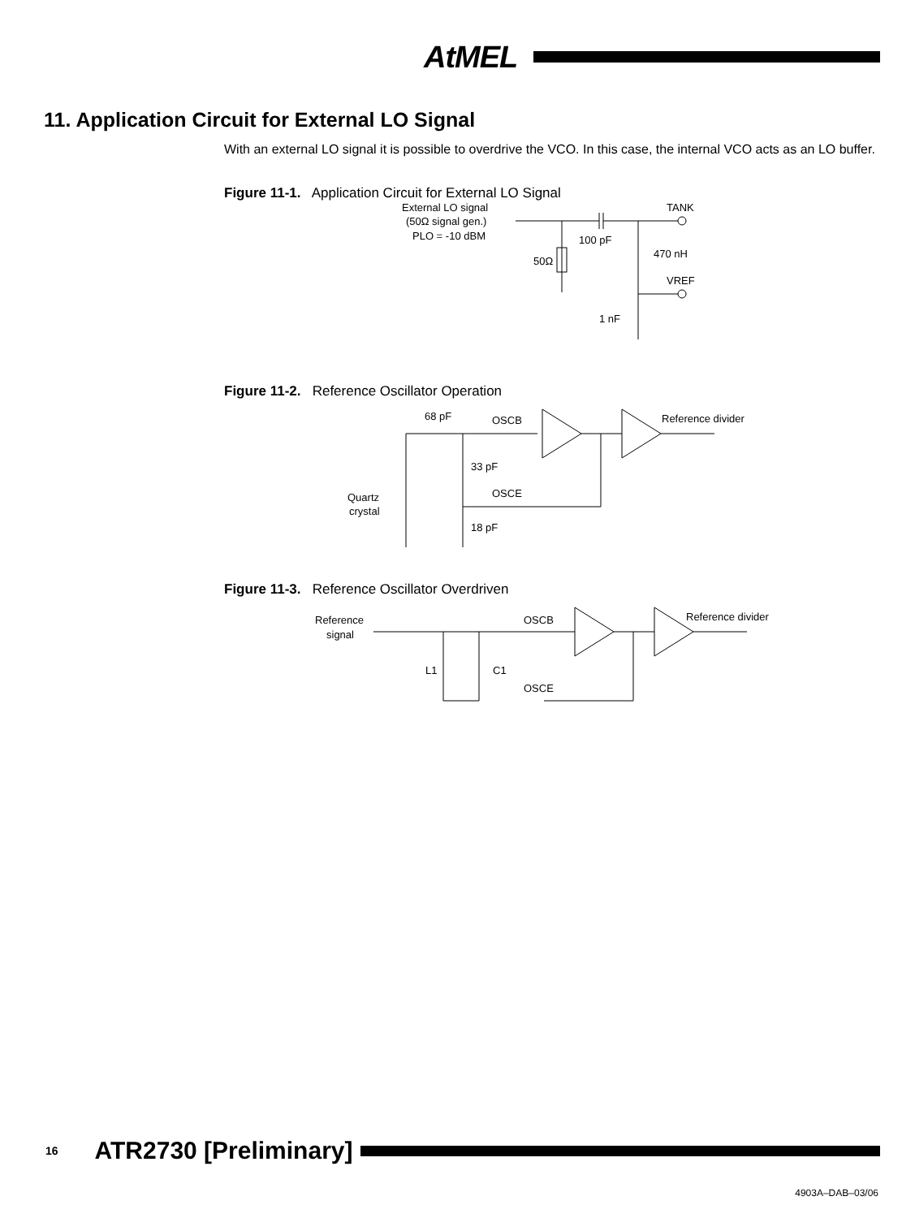AtMEL
11. Application Circuit for External LO Signal
With an external LO signal it is possible to overdrive the VCO. In this case, the internal VCO acts as an LO buffer.
Figure 11-1. Application Circuit for External LO Signal
External LO signal
(50Ω signal gen.)
PLO = -10 dBM
100 pF
TANK
50Ω
470 nH
VREF
1 nF
Figure 11-2. Reference Oscillator Operation
68 pF
OSCB
Reference divider
33 pF
OSCE
18 pF
Quartz
crystal
Figure 11-3. Reference Oscillator Overdriven
Reference
signal
OSCB
Reference divider
L1
C1
OSCE
16 ATR2730 [Preliminary]
4903A–DAB–03/06